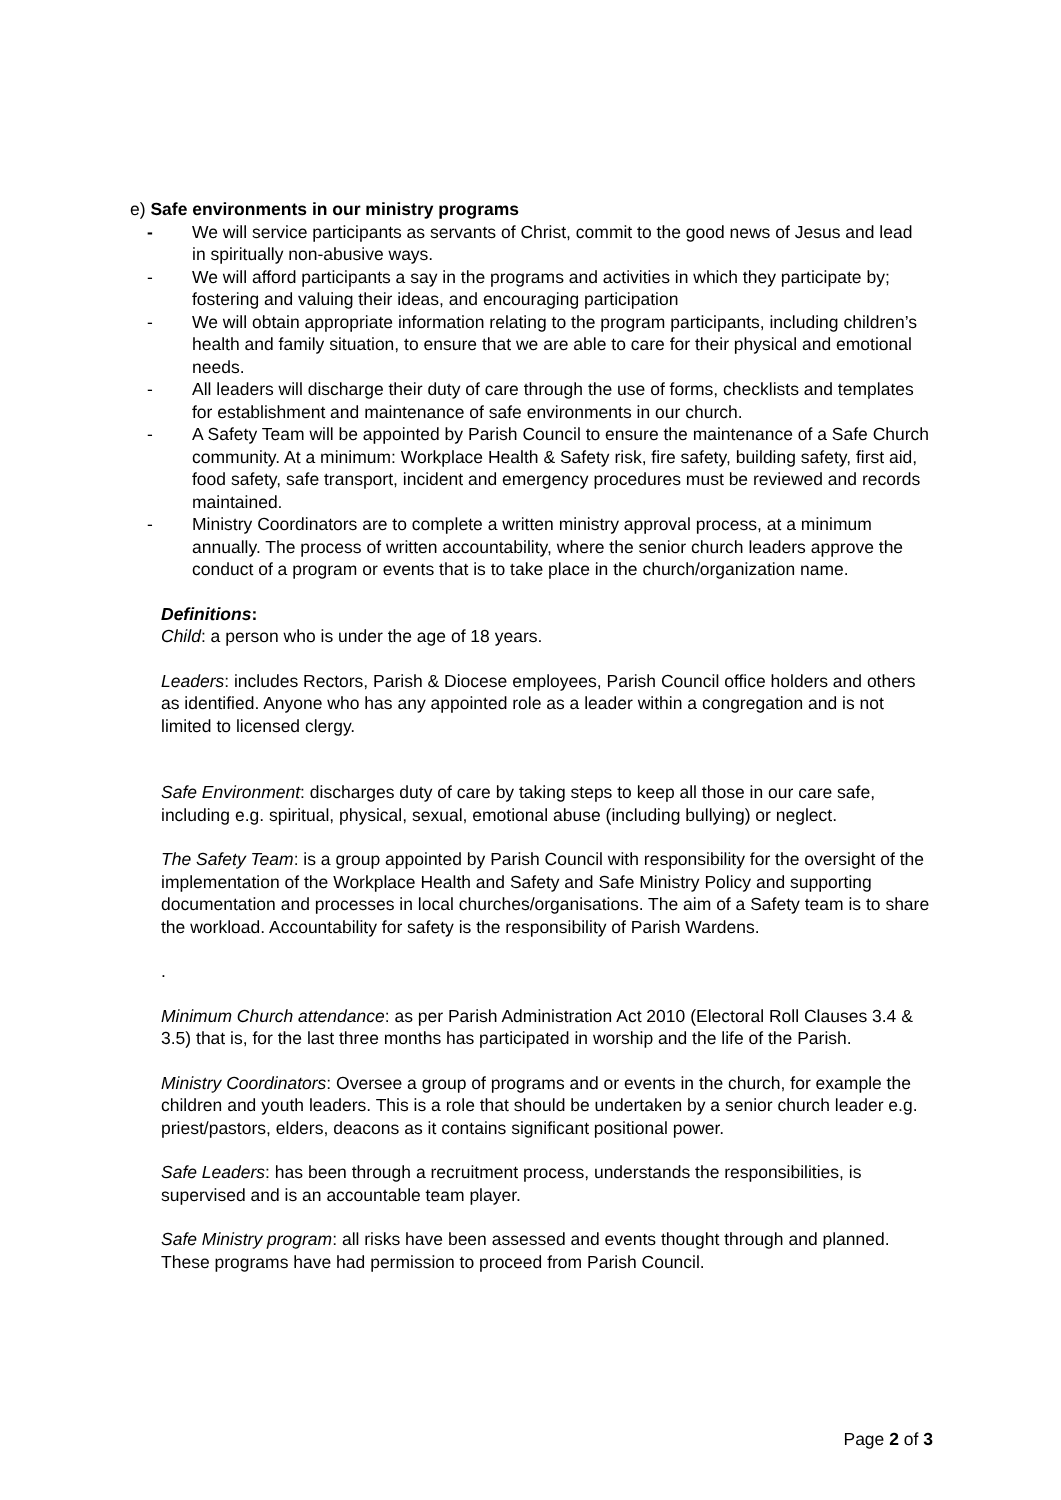e) Safe environments in our ministry programs
- We will service participants as servants of Christ, commit to the good news of Jesus and lead in spiritually non-abusive ways.
- We will afford participants a say in the programs and activities in which they participate by; fostering and valuing their ideas, and encouraging participation
- We will obtain appropriate information relating to the program participants, including children’s health and family situation, to ensure that we are able to care for their physical and emotional needs.
- All leaders will discharge their duty of care through the use of forms, checklists and templates for establishment and maintenance of safe environments in our church.
- A Safety Team will be appointed by Parish Council to ensure the maintenance of a Safe Church community. At a minimum: Workplace Health & Safety risk, fire safety, building safety, first aid, food safety, safe transport, incident and emergency procedures must be reviewed and records maintained.
- Ministry Coordinators are to complete a written ministry approval process, at a minimum annually. The process of written accountability, where the senior church leaders approve the conduct of a program or events that is to take place in the church/organization name.
Definitions:
Child: a person who is under the age of 18 years.
Leaders: includes Rectors, Parish & Diocese employees, Parish Council office holders and others as identified. Anyone who has any appointed role as a leader within a congregation and is not limited to licensed clergy.
Safe Environment: discharges duty of care by taking steps to keep all those in our care safe, including e.g. spiritual, physical, sexual, emotional abuse (including bullying) or neglect.
The Safety Team: is a group appointed by Parish Council with responsibility for the oversight of the implementation of the Workplace Health and Safety and Safe Ministry Policy and supporting documentation and processes in local churches/organisations. The aim of a Safety team is to share the workload. Accountability for safety is the responsibility of Parish Wardens.
.
Minimum Church attendance: as per Parish Administration Act 2010 (Electoral Roll Clauses 3.4 & 3.5) that is, for the last three months has participated in worship and the life of the Parish.
Ministry Coordinators: Oversee a group of programs and or events in the church, for example the children and youth leaders. This is a role that should be undertaken by a senior church leader e.g. priest/pastors, elders, deacons as it contains significant positional power.
Safe Leaders: has been through a recruitment process, understands the responsibilities, is supervised and is an accountable team player.
Safe Ministry program: all risks have been assessed and events thought through and planned. These programs have had permission to proceed from Parish Council.
Page 2 of 3